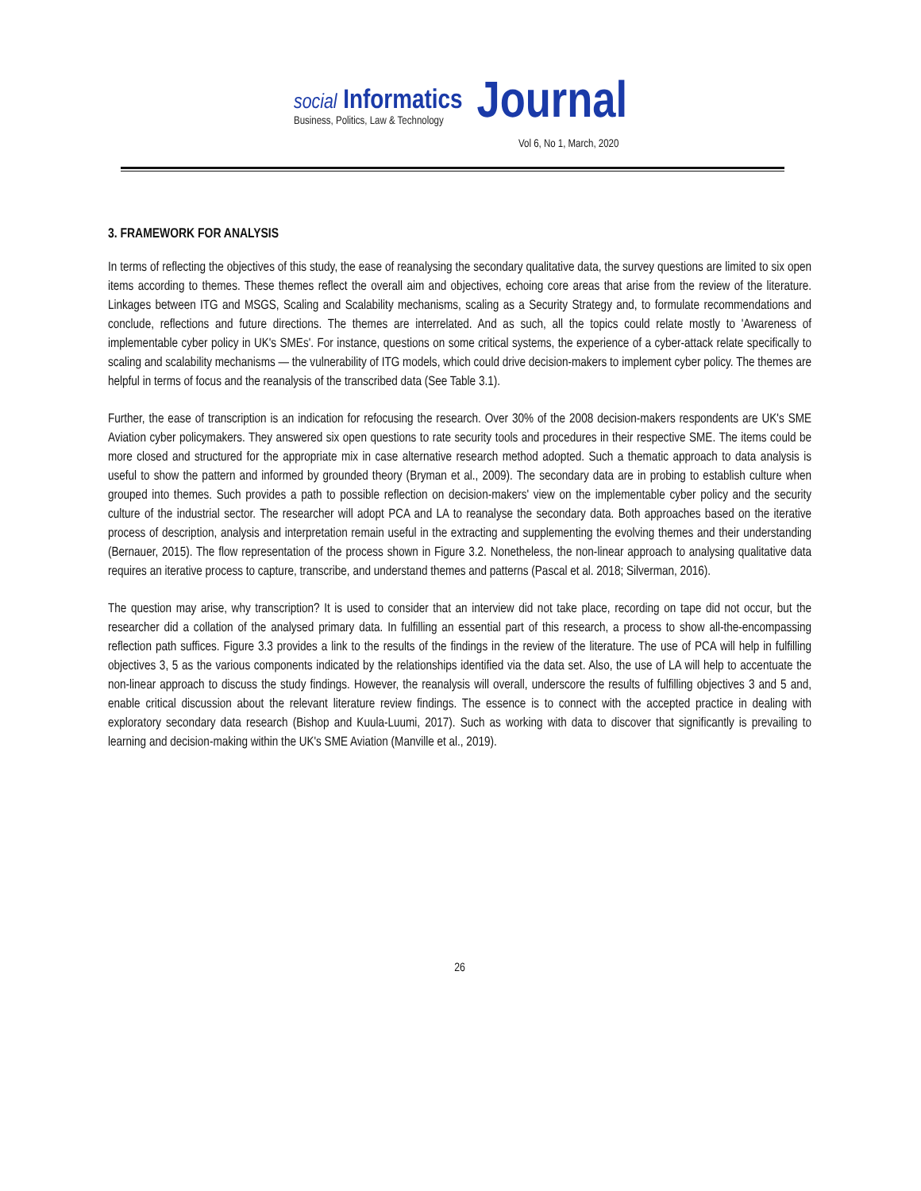social Informatics
Business, Politics, Law & Technology
Journal
Vol 6, No 1, March, 2020
3. FRAMEWORK FOR ANALYSIS
In terms of reflecting the objectives of this study, the ease of reanalysing the secondary qualitative data, the survey questions are limited to six open items according to themes. These themes reflect the overall aim and objectives, echoing core areas that arise from the review of the literature. Linkages between ITG and MSGS, Scaling and Scalability mechanisms, scaling as a Security Strategy and, to formulate recommendations and conclude, reflections and future directions. The themes are interrelated. And as such, all the topics could relate mostly to 'Awareness of implementable cyber policy in UK's SMEs'. For instance, questions on some critical systems, the experience of a cyber-attack relate specifically to scaling and scalability mechanisms — the vulnerability of ITG models, which could drive decision-makers to implement cyber policy. The themes are helpful in terms of focus and the reanalysis of the transcribed data (See Table 3.1).
Further, the ease of transcription is an indication for refocusing the research. Over 30% of the 2008 decision-makers respondents are UK's SME Aviation cyber policymakers. They answered six open questions to rate security tools and procedures in their respective SME. The items could be more closed and structured for the appropriate mix in case alternative research method adopted. Such a thematic approach to data analysis is useful to show the pattern and informed by grounded theory (Bryman et al., 2009). The secondary data are in probing to establish culture when grouped into themes. Such provides a path to possible reflection on decision-makers' view on the implementable cyber policy and the security culture of the industrial sector. The researcher will adopt PCA and LA to reanalyse the secondary data. Both approaches based on the iterative process of description, analysis and interpretation remain useful in the extracting and supplementing the evolving themes and their understanding (Bernauer, 2015). The flow representation of the process shown in Figure 3.2. Nonetheless, the non-linear approach to analysing qualitative data requires an iterative process to capture, transcribe, and understand themes and patterns (Pascal et al. 2018; Silverman, 2016).
The question may arise, why transcription? It is used to consider that an interview did not take place, recording on tape did not occur, but the researcher did a collation of the analysed primary data. In fulfilling an essential part of this research, a process to show all-the-encompassing reflection path suffices. Figure 3.3 provides a link to the results of the findings in the review of the literature. The use of PCA will help in fulfilling objectives 3, 5 as the various components indicated by the relationships identified via the data set. Also, the use of LA will help to accentuate the non-linear approach to discuss the study findings. However, the reanalysis will overall, underscore the results of fulfilling objectives 3 and 5 and, enable critical discussion about the relevant literature review findings. The essence is to connect with the accepted practice in dealing with exploratory secondary data research (Bishop and Kuula-Luumi, 2017). Such as working with data to discover that significantly is prevailing to learning and decision-making within the UK's SME Aviation (Manville et al., 2019).
26